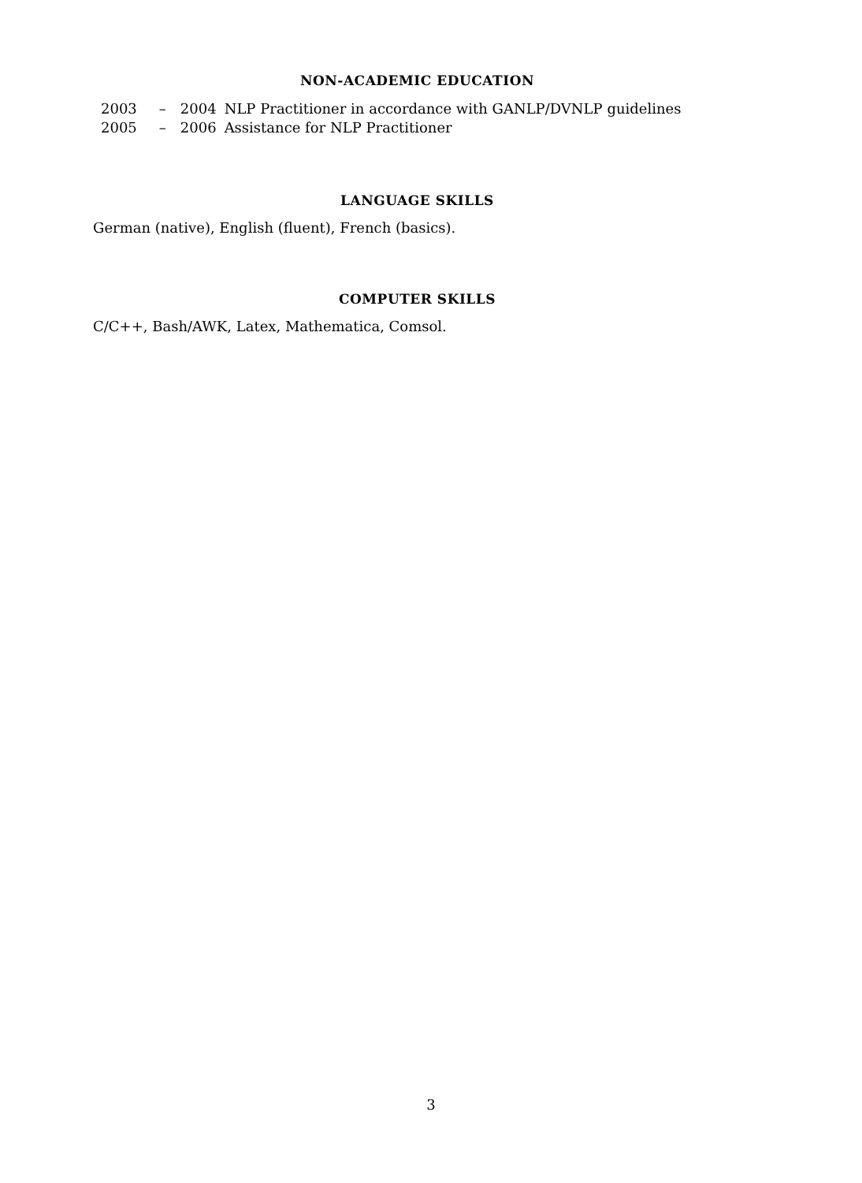NON-ACADEMIC EDUCATION
| 2003 | – | 2004 | NLP Practitioner in accordance with GANLP/DVNLP guidelines |
| 2005 | – | 2006 | Assistance for NLP Practitioner |
LANGUAGE SKILLS
German (native), English (fluent), French (basics).
COMPUTER SKILLS
C/C++, Bash/AWK, Latex, Mathematica, Comsol.
3